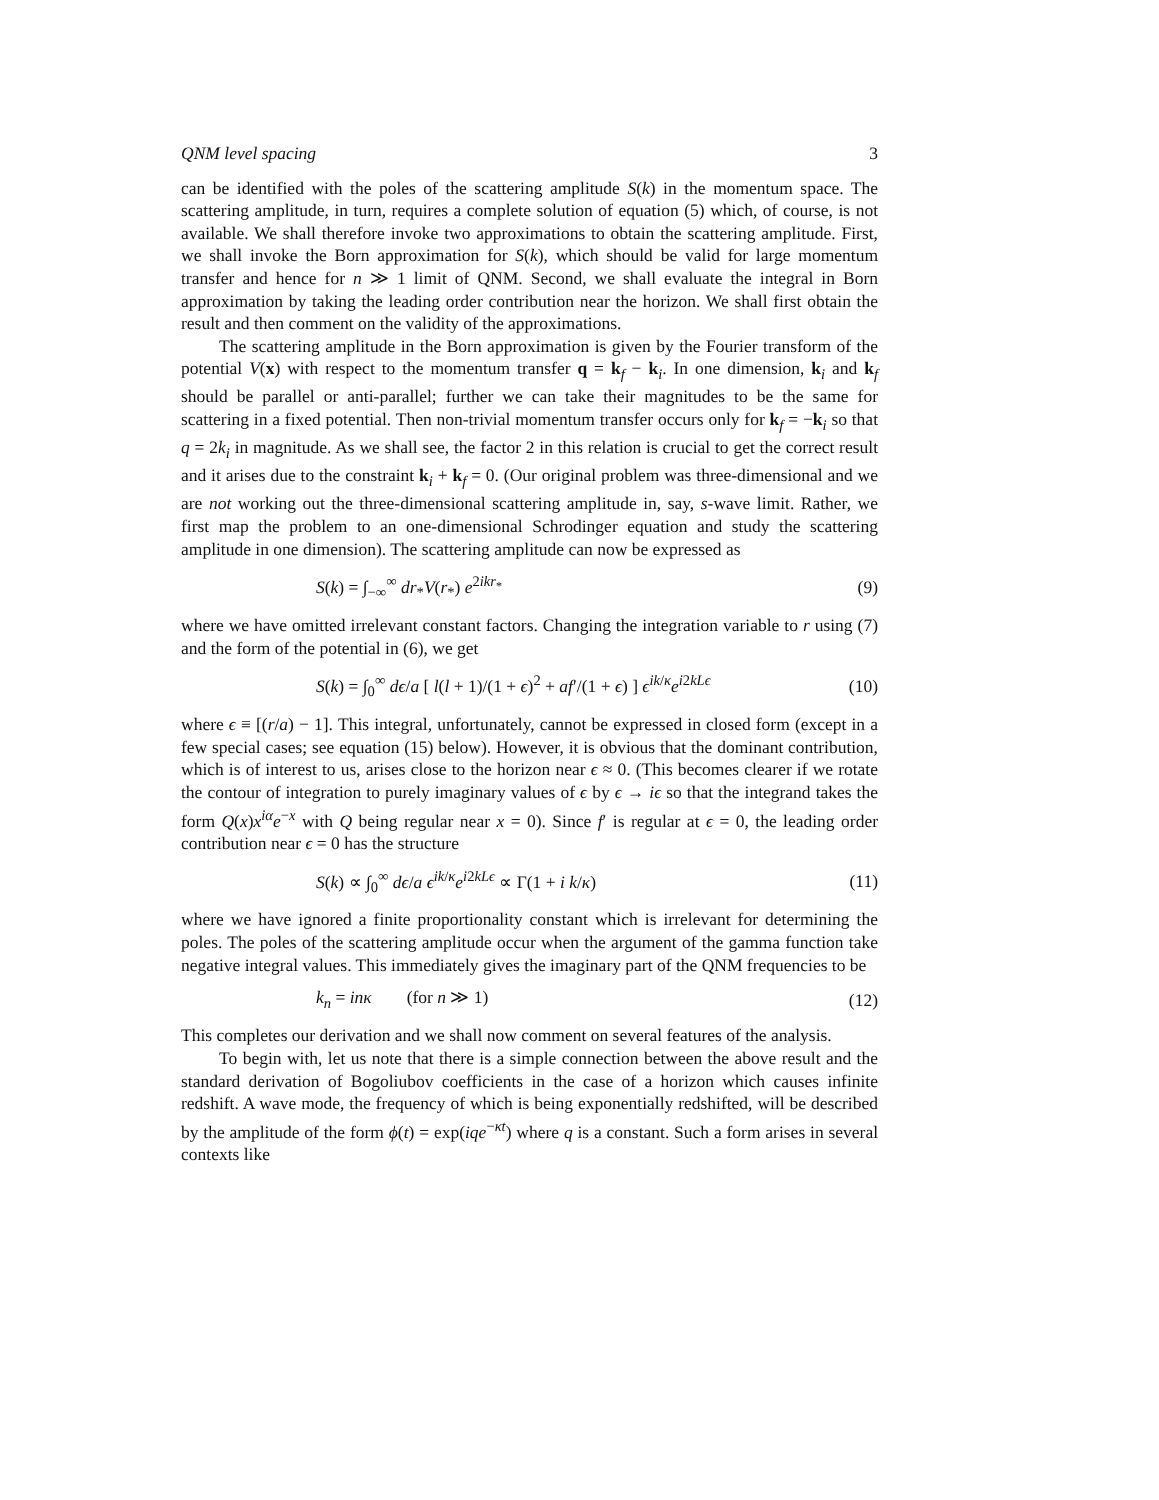QNM level spacing 3
can be identified with the poles of the scattering amplitude S(k) in the momentum space. The scattering amplitude, in turn, requires a complete solution of equation (5) which, of course, is not available. We shall therefore invoke two approximations to obtain the scattering amplitude. First, we shall invoke the Born approximation for S(k), which should be valid for large momentum transfer and hence for n ≫ 1 limit of QNM. Second, we shall evaluate the integral in Born approximation by taking the leading order contribution near the horizon. We shall first obtain the result and then comment on the validity of the approximations.
The scattering amplitude in the Born approximation is given by the Fourier transform of the potential V(x) with respect to the momentum transfer q = k<sub>f</sub> − k<sub>i</sub>. In one dimension, k<sub>i</sub> and k<sub>f</sub> should be parallel or anti-parallel; further we can take their magnitudes to be the same for scattering in a fixed potential. Then non-trivial momentum transfer occurs only for k<sub>f</sub> = −k<sub>i</sub> so that q = 2k<sub>i</sub> in magnitude. As we shall see, the factor 2 in this relation is crucial to get the correct result and it arises due to the constraint k<sub>i</sub> + k<sub>f</sub> = 0. (Our original problem was three-dimensional and we are not working out the three-dimensional scattering amplitude in, say, s-wave limit. Rather, we first map the problem to an one-dimensional Schrodinger equation and study the scattering amplitude in one dimension). The scattering amplitude can now be expressed as
S(k) = ∫<sub>−∞</sub><sup>∞</sup> dr<sub>*</sub>V(r<sub>*</sub>) e<sup>2ikr<sub>*</sub></sup> (9)
where we have omitted irrelevant constant factors. Changing the integration variable to r using (7) and the form of the potential in (6), we get
S(k) = ∫<sub>0</sub><sup>∞</sup> dϵ/a [ l(l + 1)/(1 + ϵ)<sup>2</sup> + af′/(1 + ϵ) ] ϵ<sup>ik/κ</sup>e<sup>i2kLϵ</sup> (10)
where ϵ ≡ [(r/a) − 1]. This integral, unfortunately, cannot be expressed in closed form (except in a few special cases; see equation (15) below). However, it is obvious that the dominant contribution, which is of interest to us, arises close to the horizon near ϵ ≈ 0. (This becomes clearer if we rotate the contour of integration to purely imaginary values of ϵ by ϵ → iϵ so that the integrand takes the form Q(x)x<sup>iα</sup>e<sup>−x</sup> with Q being regular near x = 0). Since f′ is regular at ϵ = 0, the leading order contribution near ϵ = 0 has the structure
S(k) ∝ ∫<sub>0</sub><sup>∞</sup> dϵ/a ϵ<sup>ik/κ</sup>e<sup>i2kLϵ</sup> ∝ Γ(1 + i k/κ) (11)
where we have ignored a finite proportionality constant which is irrelevant for determining the poles. The poles of the scattering amplitude occur when the argument of the gamma function take negative integral values. This immediately gives the imaginary part of the QNM frequencies to be
k<sub>n</sub> = inκ (for n ≫ 1) (12)
This completes our derivation and we shall now comment on several features of the analysis.
To begin with, let us note that there is a simple connection between the above result and the standard derivation of Bogoliubov coefficients in the case of a horizon which causes infinite redshift. A wave mode, the frequency of which is being exponentially redshifted, will be described by the amplitude of the form ϕ(t) = exp(iqe<sup>−κt</sup>) where q is a constant. Such a form arises in several contexts like